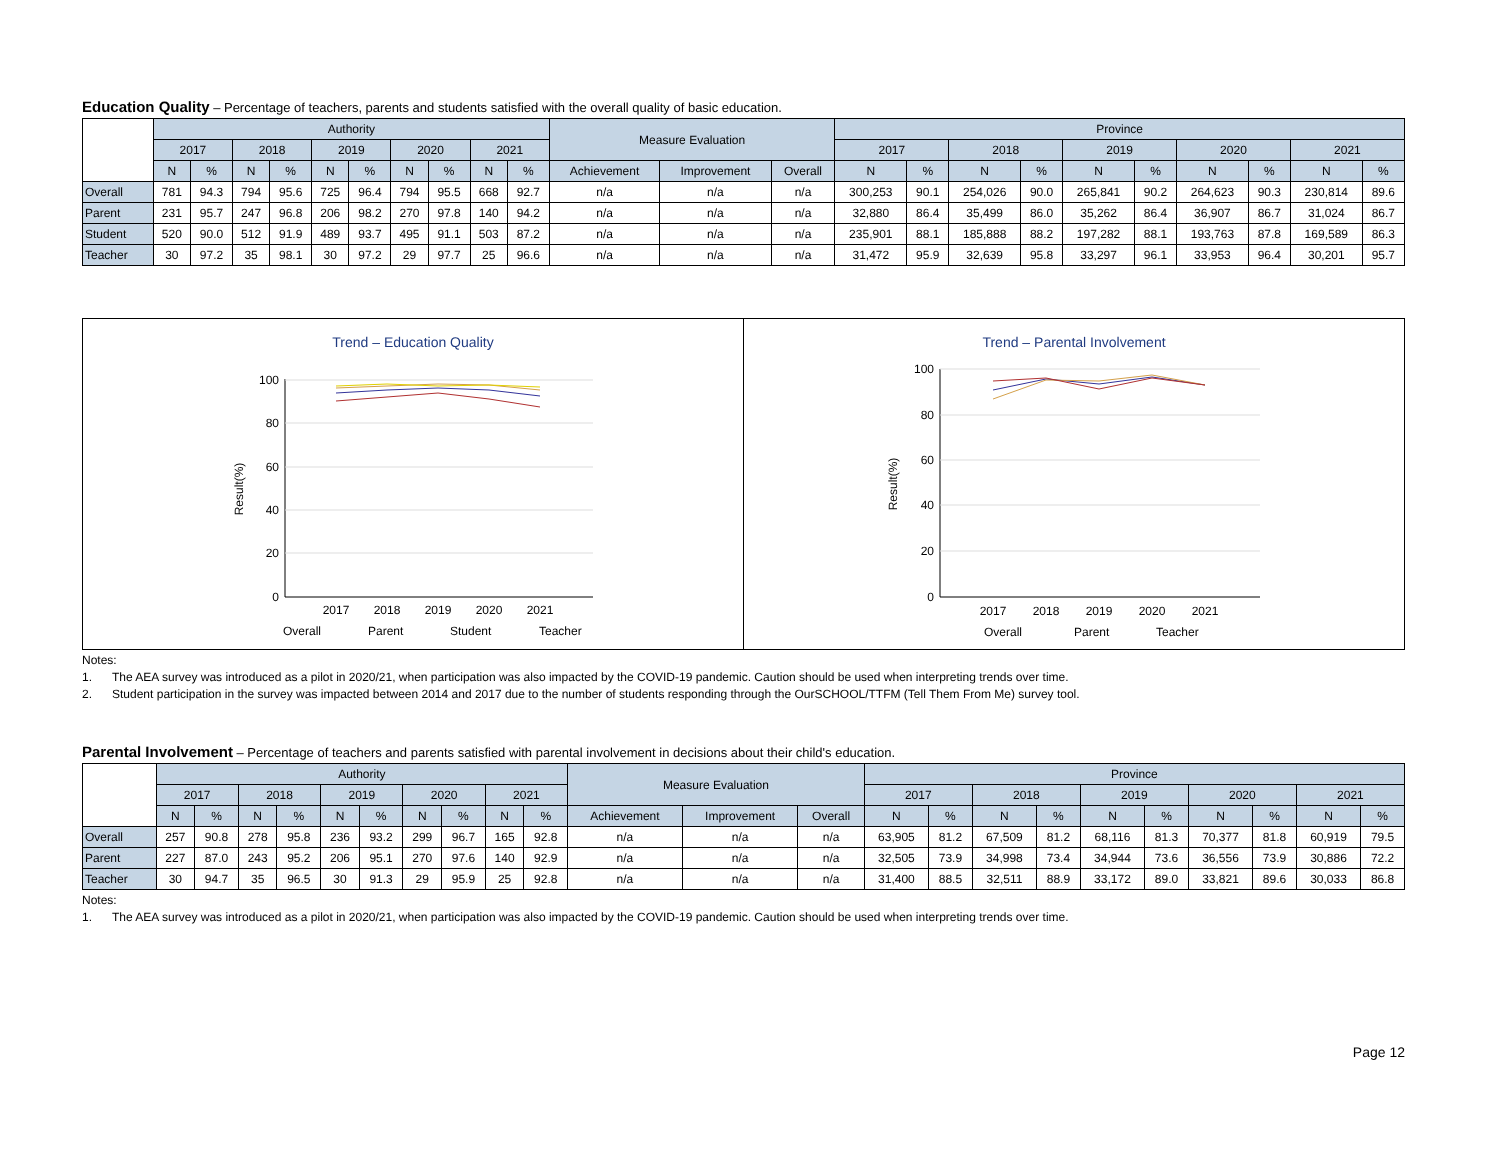Education Quality – Percentage of teachers, parents and students satisfied with the overall quality of basic education.
| | Authority | | | | | | | | | | Measure Evaluation | | | Province | | | | | | | | | |
| --- | --- | --- | --- | --- | --- | --- | --- | --- | --- | --- | --- | --- | --- | --- | --- | --- | --- | --- | --- | --- | --- | --- | --- |
| | 2017 | | 2018 | | 2019 | | 2020 | | 2021 | | | | | 2017 | | 2018 | | 2019 | | 2020 | | 2021 | |
| | N | % | N | % | N | % | N | % | N | % | Achievement | Improvement | Overall | N | % | N | % | N | % | N | % | N | % |
| Overall | 781 | 94.3 | 794 | 95.6 | 725 | 96.4 | 794 | 95.5 | 668 | 92.7 | n/a | n/a | n/a | 300,253 | 90.1 | 254,026 | 90.0 | 265,841 | 90.2 | 264,623 | 90.3 | 230,814 | 89.6 |
| Parent | 231 | 95.7 | 247 | 96.8 | 206 | 98.2 | 270 | 97.8 | 140 | 94.2 | n/a | n/a | n/a | 32,880 | 86.4 | 35,499 | 86.0 | 35,262 | 86.4 | 36,907 | 86.7 | 31,024 | 86.7 |
| Student | 520 | 90.0 | 512 | 91.9 | 489 | 93.7 | 495 | 91.1 | 503 | 87.2 | n/a | n/a | n/a | 235,901 | 88.1 | 185,888 | 88.2 | 197,282 | 88.1 | 193,763 | 87.8 | 169,589 | 86.3 |
| Teacher | 30 | 97.2 | 35 | 98.1 | 30 | 97.2 | 29 | 97.7 | 25 | 96.6 | n/a | n/a | n/a | 31,472 | 95.9 | 32,639 | 95.8 | 33,297 | 96.1 | 33,953 | 96.4 | 30,201 | 95.7 |
Trend – Education Quality
100
80
60
40
20
0
Result(%)
2017
2018
2019
2020
2021
Overall
Parent
Student
Teacher
Trend – Parental Involvement
100
80
60
40
20
0
Result(%)
2017
2018
2019
2020
2021
Overall
Parent
Teacher
Notes:
1. The AEA survey was introduced as a pilot in 2020/21, when participation was also impacted by the COVID-19 pandemic. Caution should be used when interpreting trends over time.
2. Student participation in the survey was impacted between 2014 and 2017 due to the number of students responding through the OurSCHOOL/TTFM (Tell Them From Me) survey tool.
Parental Involvement – Percentage of teachers and parents satisfied with parental involvement in decisions about their child's education.
| | Authority | | | | | | | | | | Measure Evaluation | | | Province | | | | | | | | | |
| --- | --- | --- | --- | --- | --- | --- | --- | --- | --- | --- | --- | --- | --- | --- | --- | --- | --- | --- | --- | --- | --- | --- | --- |
| | 2017 | | 2018 | | 2019 | | 2020 | | 2021 | | | | | 2017 | | 2018 | | 2019 | | 2020 | | 2021 | |
| | N | % | N | % | N | % | N | % | N | % | Achievement | Improvement | Overall | N | % | N | % | N | % | N | % | N | % |
| Overall | 257 | 90.8 | 278 | 95.8 | 236 | 93.2 | 299 | 96.7 | 165 | 92.8 | n/a | n/a | n/a | 63,905 | 81.2 | 67,509 | 81.2 | 68,116 | 81.3 | 70,377 | 81.8 | 60,919 | 79.5 |
| Parent | 227 | 87.0 | 243 | 95.2 | 206 | 95.1 | 270 | 97.6 | 140 | 92.9 | n/a | n/a | n/a | 32,505 | 73.9 | 34,998 | 73.4 | 34,944 | 73.6 | 36,556 | 73.9 | 30,886 | 72.2 |
| Teacher | 30 | 94.7 | 35 | 96.5 | 30 | 91.3 | 29 | 95.9 | 25 | 92.8 | n/a | n/a | n/a | 31,400 | 88.5 | 32,511 | 88.9 | 33,172 | 89.0 | 33,821 | 89.6 | 30,033 | 86.8 |
Notes:
1. The AEA survey was introduced as a pilot in 2020/21, when participation was also impacted by the COVID-19 pandemic. Caution should be used when interpreting trends over time.
Page 12